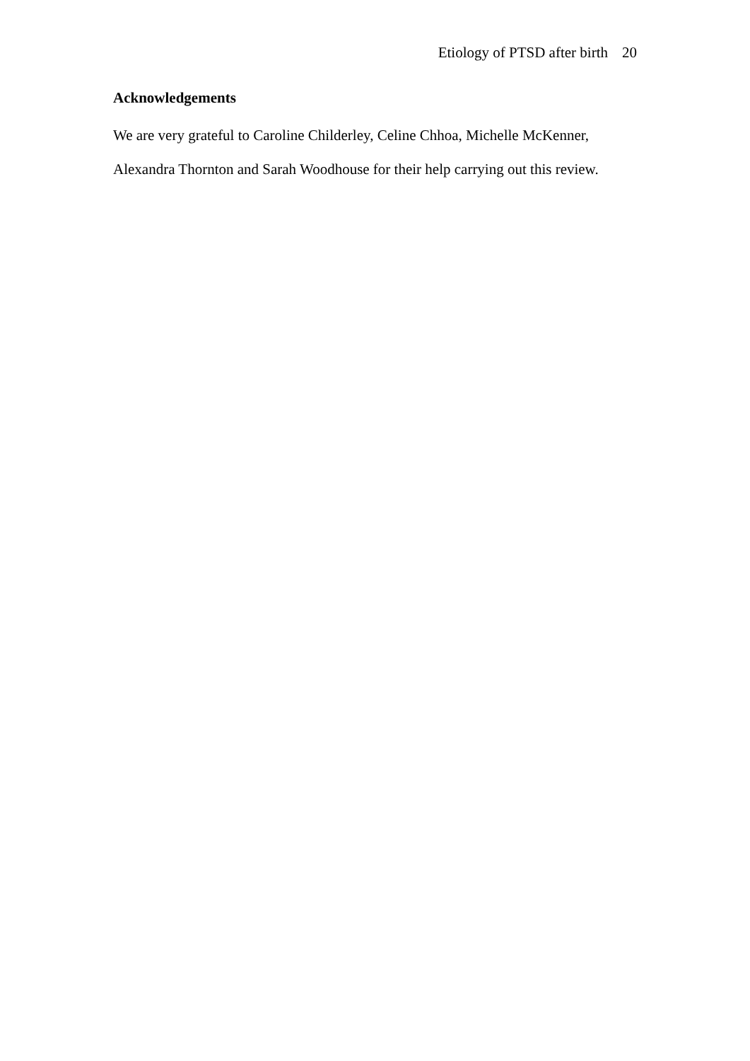Etiology of PTSD after birth 20
Acknowledgements
We are very grateful to Caroline Childerley, Celine Chhoa, Michelle McKenner, Alexandra Thornton and Sarah Woodhouse for their help carrying out this review.